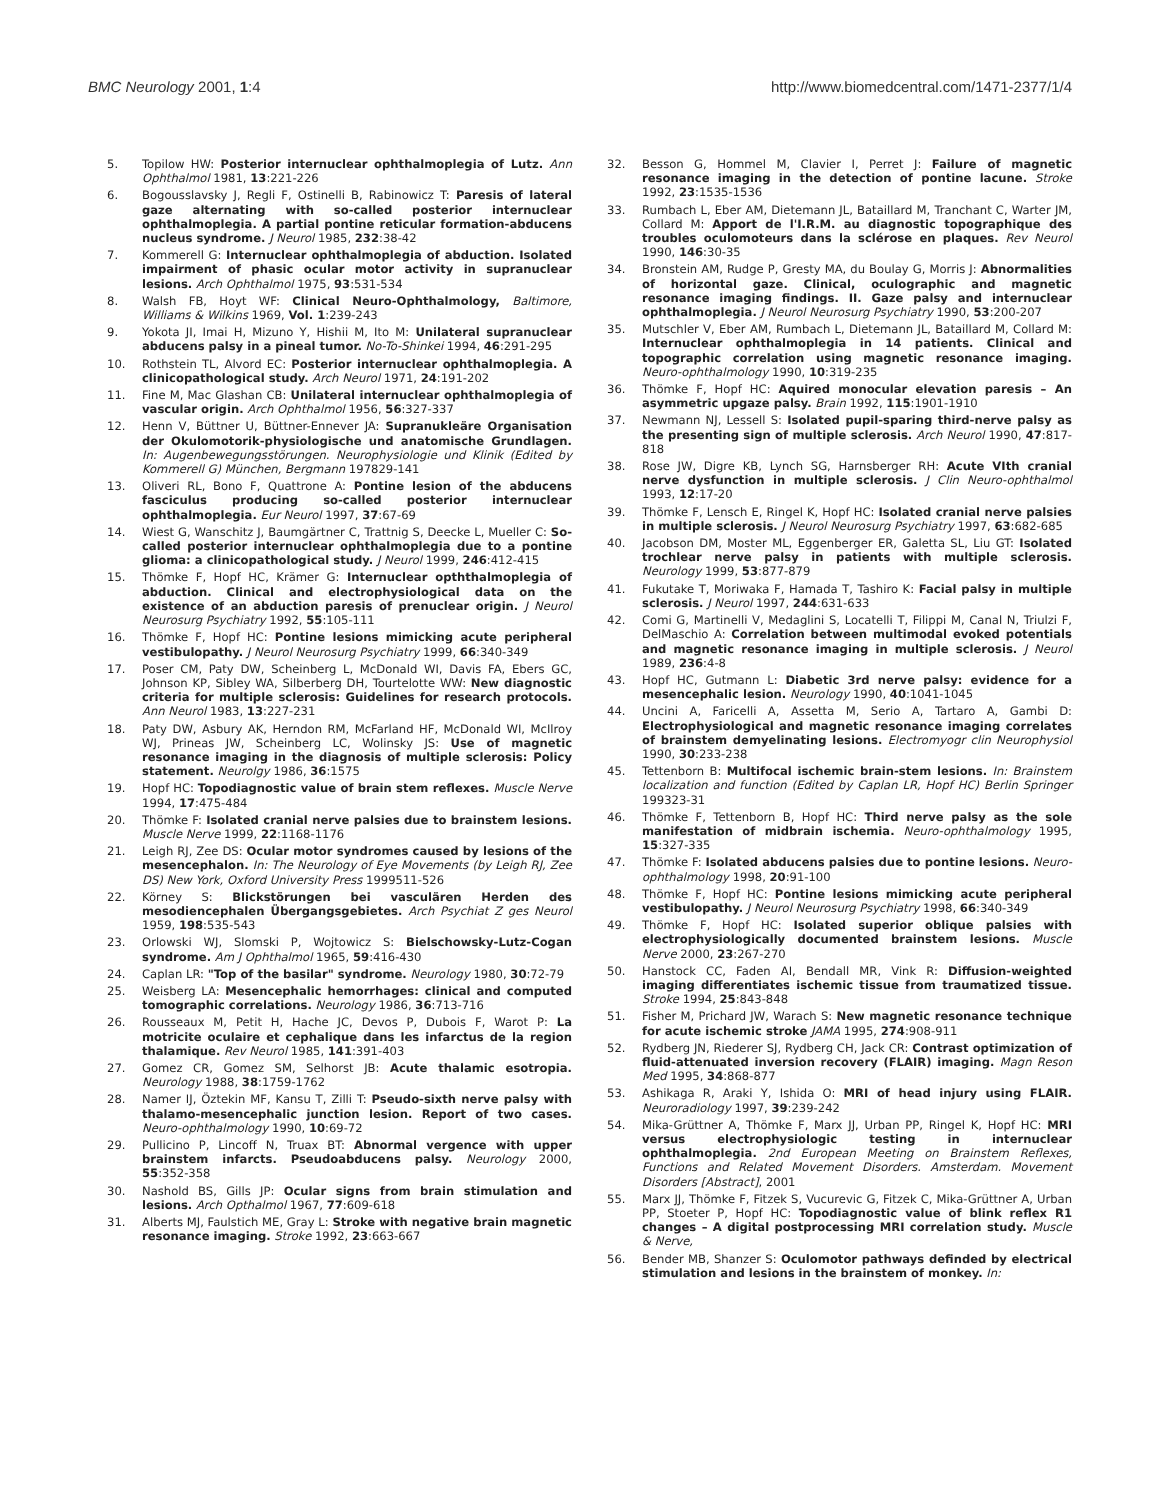BMC Neurology 2001, 1:4 http://www.biomedcentral.com/1471-2377/1/4
5. Topilow HW: Posterior internuclear ophthalmoplegia of Lutz. Ann Ophthalmol 1981, 13:221-226
6. Bogousslavsky J, Regli F, Ostinelli B, Rabinowicz T: Paresis of lateral gaze alternating with so-called posterior internuclear ophthalmoplegia. A partial pontine reticular formation-abducens nucleus syndrome. J Neurol 1985, 232:38-42
7. Kommerell G: Internuclear ophthalmoplegia of abduction. Isolated impairment of phasic ocular motor activity in supranuclear lesions. Arch Ophthalmol 1975, 93:531-534
8. Walsh FB, Hoyt WF: Clinical Neuro-Ophthalmology, Baltimore, Williams & Wilkins 1969, Vol. 1:239-243
9. Yokota JI, Imai H, Mizuno Y, Hishii M, Ito M: Unilateral supranuclear abducens palsy in a pineal tumor. No-To-Shinkei 1994, 46:291-295
10. Rothstein TL, Alvord EC: Posterior internuclear ophthalmoplegia. A clinicopathological study. Arch Neurol 1971, 24:191-202
11. Fine M, Mac Glashan CB: Unilateral internuclear ophthalmoplegia of vascular origin. Arch Ophthalmol 1956, 56:327-337
12. Henn V, Büttner U, Büttner-Ennever JA: Supranukleäre Organisation der Okulomotorik-physiologische und anatomische Grundlagen. In: Augenbewegungsstörungen. Neurophysiologie und Klinik (Edited by Kommerell G) München, Bergmann 197829-141
13. Oliveri RL, Bono F, Quattrone A: Pontine lesion of the abducens fasciculus producing so-called posterior internuclear ophthalmoplegia. Eur Neurol 1997, 37:67-69
14. Wiest G, Wanschitz J, Baumgärtner C, Trattnig S, Deecke L, Mueller C: So-called posterior internuclear ophthalmoplegia due to a pontine glioma: a clinicopathological study. J Neurol 1999, 246:412-415
15. Thömke F, Hopf HC, Krämer G: Internuclear opththalmoplegia of abduction. Clinical and electrophysiological data on the existence of an abduction paresis of prenuclear origin. J Neurol Neurosurg Psychiatry 1992, 55:105-111
16. Thömke F, Hopf HC: Pontine lesions mimicking acute peripheral vestibulopathy. J Neurol Neurosurg Psychiatry 1999, 66:340-349
17. Poser CM, Paty DW, Scheinberg L, McDonald WI, Davis FA, Ebers GC, Johnson KP, Sibley WA, Silberberg DH, Tourtelotte WW: New diagnostic criteria for multiple sclerosis: Guidelines for research protocols. Ann Neurol 1983, 13:227-231
18. Paty DW, Asbury AK, Herndon RM, McFarland HF, McDonald WI, McIlroy WJ, Prineas JW, Scheinberg LC, Wolinsky JS: Use of magnetic resonance imaging in the diagnosis of multiple sclerosis: Policy statement. Neurolgy 1986, 36:1575
19. Hopf HC: Topodiagnostic value of brain stem reflexes. Muscle Nerve 1994, 17:475-484
20. Thömke F: Isolated cranial nerve palsies due to brainstem lesions. Muscle Nerve 1999, 22:1168-1176
21. Leigh RJ, Zee DS: Ocular motor syndromes caused by lesions of the mesencephalon. In: The Neurology of Eye Movements (by Leigh RJ, Zee DS) New York, Oxford University Press 1999511-526
22. Körney S: Blickstörungen bei vasculären Herden des mesodiencephalen Übergangsgebietes. Arch Psychiat Z ges Neurol 1959, 198:535-543
23. Orlowski WJ, Slomski P, Wojtowicz S: Bielschowsky-Lutz-Cogan syndrome. Am J Ophthalmol 1965, 59:416-430
24. Caplan LR: "Top of the basilar" syndrome. Neurology 1980, 30:72-79
25. Weisberg LA: Mesencephalic hemorrhages: clinical and computed tomographic correlations. Neurology 1986, 36:713-716
26. Rousseaux M, Petit H, Hache JC, Devos P, Dubois F, Warot P: La motricite oculaire et cephalique dans les infarctus de la region thalamique. Rev Neurol 1985, 141:391-403
27. Gomez CR, Gomez SM, Selhorst JB: Acute thalamic esotropia. Neurology 1988, 38:1759-1762
28. Namer IJ, Öztekin MF, Kansu T, Zilli T: Pseudo-sixth nerve palsy with thalamo-mesencephalic junction lesion. Report of two cases. Neuro-ophthalmology 1990, 10:69-72
29. Pullicino P, Lincoff N, Truax BT: Abnormal vergence with upper brainstem infarcts. Pseudoabducens palsy. Neurology 2000, 55:352-358
30. Nashold BS, Gills JP: Ocular signs from brain stimulation and lesions. Arch Opthalmol 1967, 77:609-618
31. Alberts MJ, Faulstich ME, Gray L: Stroke with negative brain magnetic resonance imaging. Stroke 1992, 23:663-667
32. Besson G, Hommel M, Clavier I, Perret J: Failure of magnetic resonance imaging in the detection of pontine lacune. Stroke 1992, 23:1535-1536
33. Rumbach L, Eber AM, Dietemann JL, Bataillard M, Tranchant C, Warter JM, Collard M: Apport de l'I.R.M. au diagnostic topographique des troubles oculomoteurs dans la sclérose en plaques. Rev Neurol 1990, 146:30-35
34. Bronstein AM, Rudge P, Gresty MA, du Boulay G, Morris J: Abnormalities of horizontal gaze. Clinical, oculographic and magnetic resonance imaging findings. II. Gaze palsy and internuclear ophthalmoplegia. J Neurol Neurosurg Psychiatry 1990, 53:200-207
35. Mutschler V, Eber AM, Rumbach L, Dietemann JL, Bataillard M, Collard M: Internuclear ophthalmoplegia in 14 patients. Clinical and topographic correlation using magnetic resonance imaging. Neuro-ophthalmology 1990, 10:319-235
36. Thömke F, Hopf HC: Aquired monocular elevation paresis – An asymmetric upgaze palsy. Brain 1992, 115:1901-1910
37. Newmann NJ, Lessell S: Isolated pupil-sparing third-nerve palsy as the presenting sign of multiple sclerosis. Arch Neurol 1990, 47:817-818
38. Rose JW, Digre KB, Lynch SG, Harnsberger RH: Acute VIth cranial nerve dysfunction in multiple sclerosis. J Clin Neuro-ophthalmol 1993, 12:17-20
39. Thömke F, Lensch E, Ringel K, Hopf HC: Isolated cranial nerve palsies in multiple sclerosis. J Neurol Neurosurg Psychiatry 1997, 63:682-685
40. Jacobson DM, Moster ML, Eggenberger ER, Galetta SL, Liu GT: Isolated trochlear nerve palsy in patients with multiple sclerosis. Neurology 1999, 53:877-879
41. Fukutake T, Moriwaka F, Hamada T, Tashiro K: Facial palsy in multiple sclerosis. J Neurol 1997, 244:631-633
42. Comi G, Martinelli V, Medaglini S, Locatelli T, Filippi M, Canal N, Triulzi F, DelMaschio A: Correlation between multimodal evoked potentials and magnetic resonance imaging in multiple sclerosis. J Neurol 1989, 236:4-8
43. Hopf HC, Gutmann L: Diabetic 3rd nerve palsy: evidence for a mesencephalic lesion. Neurology 1990, 40:1041-1045
44. Uncini A, Faricelli A, Assetta M, Serio A, Tartaro A, Gambi D: Electrophysiological and magnetic resonance imaging correlates of brainstem demyelinating lesions. Electromyogr clin Neurophysiol 1990, 30:233-238
45. Tettenborn B: Multifocal ischemic brain-stem lesions. In: Brainstem localization and function (Edited by Caplan LR, Hopf HC) Berlin Springer 199323-31
46. Thömke F, Tettenborn B, Hopf HC: Third nerve palsy as the sole manifestation of midbrain ischemia. Neuro-ophthalmology 1995, 15:327-335
47. Thömke F: Isolated abducens palsies due to pontine lesions. Neuro-ophthalmology 1998, 20:91-100
48. Thömke F, Hopf HC: Pontine lesions mimicking acute peripheral vestibulopathy. J Neurol Neurosurg Psychiatry 1998, 66:340-349
49. Thömke F, Hopf HC: Isolated superior oblique palsies with electrophysiologically documented brainstem lesions. Muscle Nerve 2000, 23:267-270
50. Hanstock CC, Faden AI, Bendall MR, Vink R: Diffusion-weighted imaging differentiates ischemic tissue from traumatized tissue. Stroke 1994, 25:843-848
51. Fisher M, Prichard JW, Warach S: New magnetic resonance technique for acute ischemic stroke JAMA 1995, 274:908-911
52. Rydberg JN, Riederer SJ, Rydberg CH, Jack CR: Contrast optimization of fluid-attenuated inversion recovery (FLAIR) imaging. Magn Reson Med 1995, 34:868-877
53. Ashikaga R, Araki Y, Ishida O: MRI of head injury using FLAIR. Neuroradiology 1997, 39:239-242
54. Mika-Grüttner A, Thömke F, Marx JJ, Urban PP, Ringel K, Hopf HC: MRI versus electrophysiologic testing in internuclear ophthalmoplegia. 2nd European Meeting on Brainstem Reflexes, Functions and Related Movement Disorders. Amsterdam. Movement Disorders [Abstract], 2001
55. Marx JJ, Thömke F, Fitzek S, Vucurevic G, Fitzek C, Mika-Grüttner A, Urban PP, Stoeter P, Hopf HC: Topodiagnostic value of blink reflex R1 changes – A digital postprocessing MRI correlation study. Muscle & Nerve,
56. Bender MB, Shanzer S: Oculomotor pathways definded by electrical stimulation and lesions in the brainstem of monkey. In: